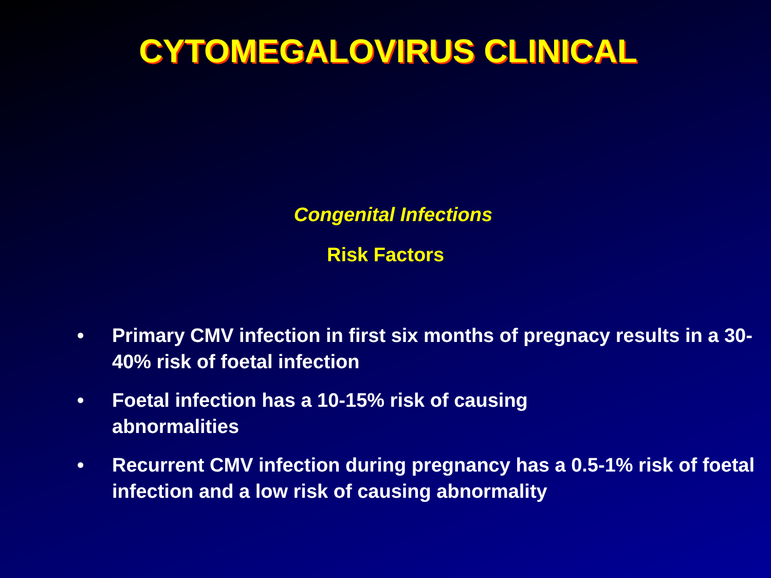CYTOMEGALOVIRUS CLINICAL
Congenital Infections
Risk Factors
• Primary CMV infection in first six months of pregnacy results in a 30- 40% risk of foetal infection
• Foetal infection has a 10-15% risk of causing
abnormalities
• Recurrent CMV infection during pregnancy has a 0.5-1% risk of foetal infection and a low risk of causing abnormality